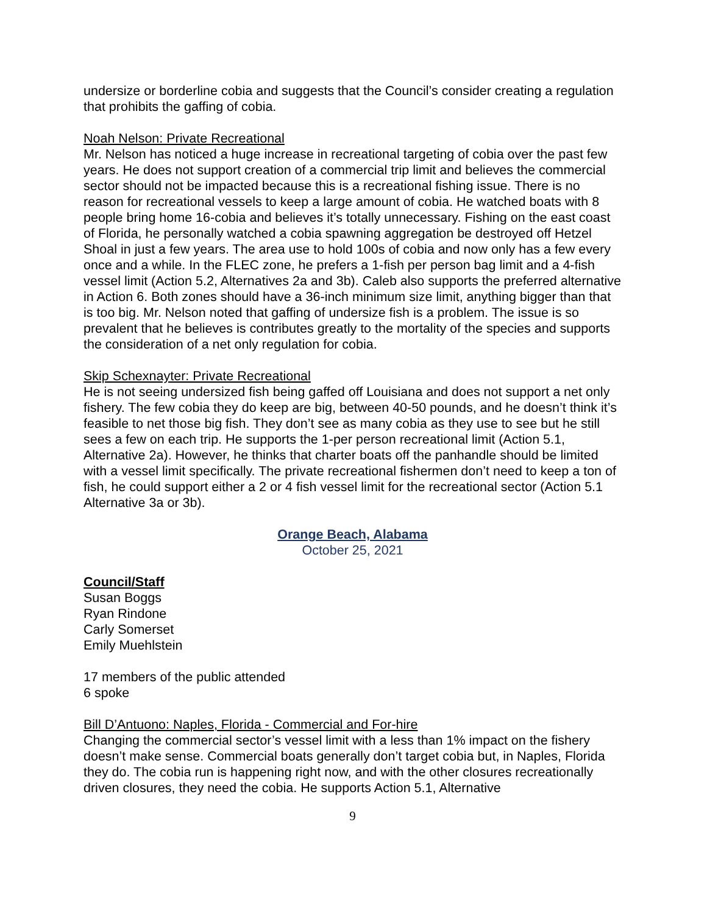undersize or borderline cobia and suggests that the Council’s consider creating a regulation that prohibits the gaffing of cobia.
Noah Nelson: Private Recreational
Mr. Nelson has noticed a huge increase in recreational targeting of cobia over the past few years. He does not support creation of a commercial trip limit and believes the commercial sector should not be impacted because this is a recreational fishing issue. There is no reason for recreational vessels to keep a large amount of cobia. He watched boats with 8 people bring home 16-cobia and believes it’s totally unnecessary. Fishing on the east coast of Florida, he personally watched a cobia spawning aggregation be destroyed off Hetzel Shoal in just a few years. The area use to hold 100s of cobia and now only has a few every once and a while. In the FLEC zone, he prefers a 1-fish per person bag limit and a 4-fish vessel limit (Action 5.2, Alternatives 2a and 3b). Caleb also supports the preferred alternative in Action 6. Both zones should have a 36-inch minimum size limit, anything bigger than that is too big. Mr. Nelson noted that gaffing of undersize fish is a problem. The issue is so prevalent that he believes is contributes greatly to the mortality of the species and supports the consideration of a net only regulation for cobia.
Skip Schexnayter: Private Recreational
He is not seeing undersized fish being gaffed off Louisiana and does not support a net only fishery. The few cobia they do keep are big, between 40-50 pounds, and he doesn’t think it’s feasible to net those big fish. They don’t see as many cobia as they use to see but he still sees a few on each trip. He supports the 1-per person recreational limit (Action 5.1, Alternative 2a). However, he thinks that charter boats off the panhandle should be limited with a vessel limit specifically. The private recreational fishermen don’t need to keep a ton of fish, he could support either a 2 or 4 fish vessel limit for the recreational sector (Action 5.1 Alternative 3a or 3b).
Orange Beach, Alabama
October 25, 2021
Council/Staff
Susan Boggs
Ryan Rindone
Carly Somerset
Emily Muehlstein
17 members of the public attended
6 spoke
Bill D’Antuono: Naples, Florida - Commercial and For-hire
Changing the commercial sector’s vessel limit with a less than 1% impact on the fishery doesn’t make sense. Commercial boats generally don’t target cobia but, in Naples, Florida they do. The cobia run is happening right now, and with the other closures recreationally driven closures, they need the cobia. He supports Action 5.1, Alternative
9